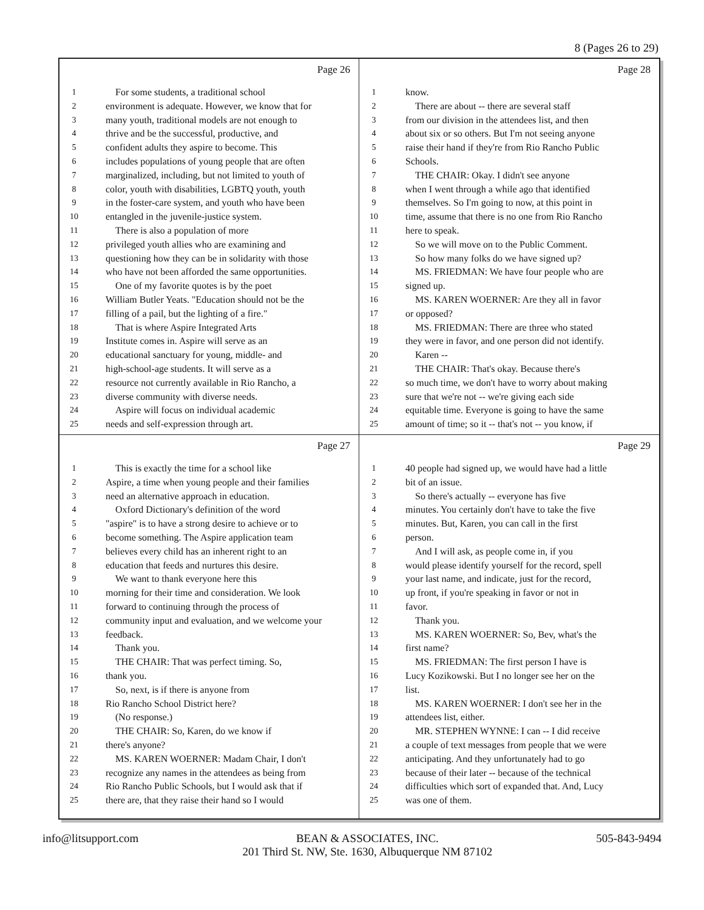8 (Pages 26 to 29)
Page 26
1 For some students, a traditional school
2 environment is adequate. However, we know that for
3 many youth, traditional models are not enough to
4 thrive and be the successful, productive, and
5 confident adults they aspire to become. This
6 includes populations of young people that are often
7 marginalized, including, but not limited to youth of
8 color, youth with disabilities, LGBTQ youth, youth
9 in the foster-care system, and youth who have been
10 entangled in the juvenile-justice system.
11 There is also a population of more
12 privileged youth allies who are examining and
13 questioning how they can be in solidarity with those
14 who have not been afforded the same opportunities.
15 One of my favorite quotes is by the poet
16 William Butler Yeats. "Education should not be the
17 filling of a pail, but the lighting of a fire."
18 That is where Aspire Integrated Arts
19 Institute comes in. Aspire will serve as an
20 educational sanctuary for young, middle- and
21 high-school-age students. It will serve as a
22 resource not currently available in Rio Rancho, a
23 diverse community with diverse needs.
24 Aspire will focus on individual academic
25 needs and self-expression through art.
Page 28
1 know.
2 There are about -- there are several staff
3 from our division in the attendees list, and then
4 about six or so others. But I'm not seeing anyone
5 raise their hand if they're from Rio Rancho Public
6 Schools.
7 THE CHAIR: Okay. I didn't see anyone
8 when I went through a while ago that identified
9 themselves. So I'm going to now, at this point in
10 time, assume that there is no one from Rio Rancho
11 here to speak.
12 So we will move on to the Public Comment.
13 So how many folks do we have signed up?
14 MS. FRIEDMAN: We have four people who are
15 signed up.
16 MS. KAREN WOERNER: Are they all in favor
17 or opposed?
18 MS. FRIEDMAN: There are three who stated
19 they were in favor, and one person did not identify.
20 Karen --
21 THE CHAIR: That's okay. Because there's
22 so much time, we don't have to worry about making
23 sure that we're not -- we're giving each side
24 equitable time. Everyone is going to have the same
25 amount of time; so it -- that's not -- you know, if
Page 27
1 This is exactly the time for a school like
2 Aspire, a time when young people and their families
3 need an alternative approach in education.
4 Oxford Dictionary's definition of the word
5 "aspire" is to have a strong desire to achieve or to
6 become something. The Aspire application team
7 believes every child has an inherent right to an
8 education that feeds and nurtures this desire.
9 We want to thank everyone here this
10 morning for their time and consideration. We look
11 forward to continuing through the process of
12 community input and evaluation, and we welcome your
13 feedback.
14 Thank you.
15 THE CHAIR: That was perfect timing. So,
16 thank you.
17 So, next, is if there is anyone from
18 Rio Rancho School District here?
19 (No response.)
20 THE CHAIR: So, Karen, do we know if
21 there's anyone?
22 MS. KAREN WOERNER: Madam Chair, I don't
23 recognize any names in the attendees as being from
24 Rio Rancho Public Schools, but I would ask that if
25 there are, that they raise their hand so I would
Page 29
1 40 people had signed up, we would have had a little
2 bit of an issue.
3 So there's actually -- everyone has five
4 minutes. You certainly don't have to take the five
5 minutes. But, Karen, you can call in the first
6 person.
7 And I will ask, as people come in, if you
8 would please identify yourself for the record, spell
9 your last name, and indicate, just for the record,
10 up front, if you're speaking in favor or not in
11 favor.
12 Thank you.
13 MS. KAREN WOERNER: So, Bev, what's the
14 first name?
15 MS. FRIEDMAN: The first person I have is
16 Lucy Kozikowski. But I no longer see her on the
17 list.
18 MS. KAREN WOERNER: I don't see her in the
19 attendees list, either.
20 MR. STEPHEN WYNNE: I can -- I did receive
21 a couple of text messages from people that we were
22 anticipating. And they unfortunately had to go
23 because of their later -- because of the technical
24 difficulties which sort of expanded that. And, Lucy
25 was one of them.
info@litsupport.com BEAN & ASSOCIATES, INC.
201 Third St. NW, Ste. 1630, Albuquerque NM 87102 505-843-9494